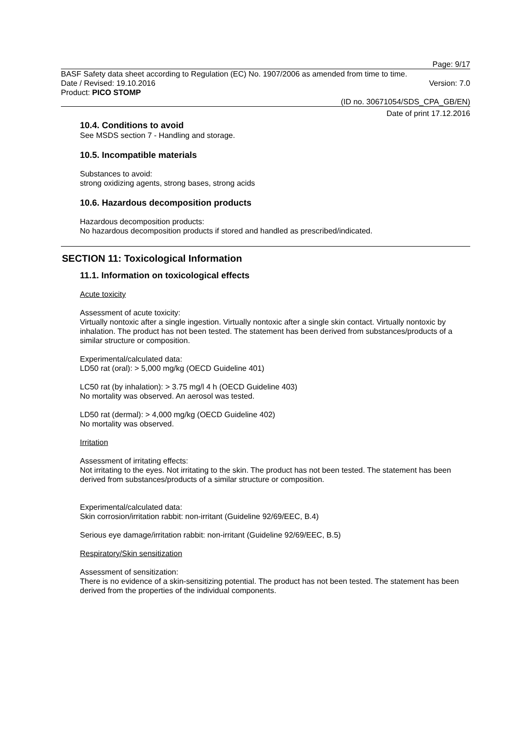Page: 9/17
BASF Safety data sheet according to Regulation (EC) No. 1907/2006 as amended from time to time.
Date / Revised: 19.10.2016 Version: 7.0
Product: PICO STOMP
(ID no. 30671054/SDS_CPA_GB/EN)
Date of print 17.12.2016
10.4. Conditions to avoid
See MSDS section 7 - Handling and storage.
10.5. Incompatible materials
Substances to avoid:
strong oxidizing agents, strong bases, strong acids
10.6. Hazardous decomposition products
Hazardous decomposition products:
No hazardous decomposition products if stored and handled as prescribed/indicated.
SECTION 11: Toxicological Information
11.1. Information on toxicological effects
Acute toxicity
Assessment of acute toxicity:
Virtually nontoxic after a single ingestion. Virtually nontoxic after a single skin contact. Virtually nontoxic by inhalation. The product has not been tested. The statement has been derived from substances/products of a similar structure or composition.
Experimental/calculated data:
LD50 rat (oral): > 5,000 mg/kg (OECD Guideline 401)
LC50 rat (by inhalation): > 3.75 mg/l 4 h (OECD Guideline 403)
No mortality was observed. An aerosol was tested.
LD50 rat (dermal): > 4,000 mg/kg (OECD Guideline 402)
No mortality was observed.
Irritation
Assessment of irritating effects:
Not irritating to the eyes. Not irritating to the skin. The product has not been tested. The statement has been derived from substances/products of a similar structure or composition.
Experimental/calculated data:
Skin corrosion/irritation rabbit: non-irritant (Guideline 92/69/EEC, B.4)
Serious eye damage/irritation rabbit: non-irritant (Guideline 92/69/EEC, B.5)
Respiratory/Skin sensitization
Assessment of sensitization:
There is no evidence of a skin-sensitizing potential. The product has not been tested. The statement has been derived from the properties of the individual components.